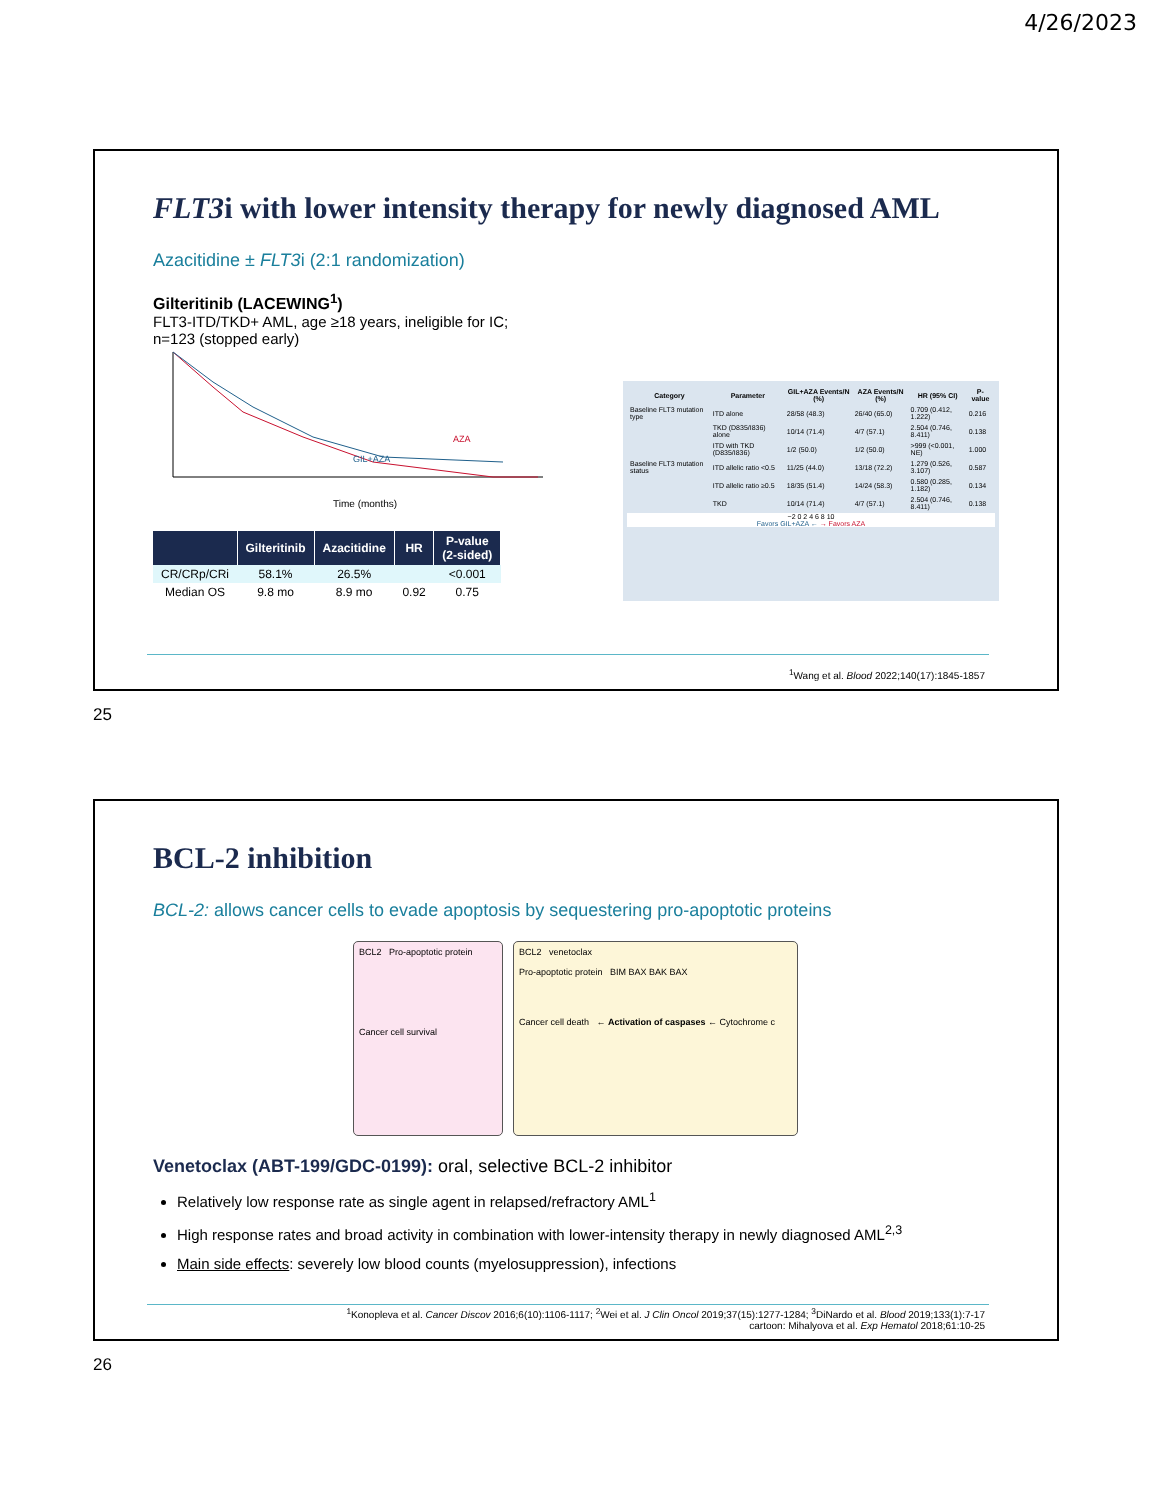4/26/2023
FLT3i with lower intensity therapy for newly diagnosed AML
Azacitidine ± FLT3i (2:1 randomization)
Gilteritinib (LACEWING<sup>1</sup>)
FLT3-ITD/TKD+ AML, age ≥18 years, ineligible for IC; n=123 (stopped early)
AZA
GIL+AZA
Time (months)
| | Gilteritinib | Azacitidine | HR | P-value (2-sided) |
| --- | --- | --- | --- | --- |
| CR/CRp/CRi | 58.1% | 26.5% | | <0.001 |
| Median OS | 9.8 mo | 8.9 mo | 0.92 | 0.75 |
| Category | Parameter | GIL+AZA Events/N (%) | AZA Events/N (%) | HR (95% CI) | P-value |
| --- | --- | --- | --- | --- | --- |
| Baseline FLT3 mutation type | ITD alone | 28/58 (48.3) | 26/40 (65.0) | 0.709 (0.412, 1.222) | 0.216 |
| | TKD (D835/I836) alone | 10/14 (71.4) | 4/7 (57.1) | 2.504 (0.746, 8.411) | 0.138 |
| | ITD with TKD (D835/I836) | 1/2 (50.0) | 1/2 (50.0) | >999 (<0.001, NE) | 1.000 |
| Baseline FLT3 mutation status | ITD allelic ratio <0.5 | 11/25 (44.0) | 13/18 (72.2) | 1.279 (0.526, 3.107) | 0.587 |
| | ITD allelic ratio ≥0.5 | 18/35 (51.4) | 14/24 (58.3) | 0.580 (0.285, 1.182) | 0.134 |
| | TKD | 10/14 (71.4) | 4/7 (57.1) | 2.504 (0.746, 8.411) | 0.138 |
−2 0 2 4 6 8 10
Favors GIL+AZA ← → Favors AZA
<sup>1</sup> Wang et al. Blood 2022;140(17):1845-1857
25
BCL-2 inhibition
BCL-2: allows cancer cells to evade apoptosis by sequestering pro-apoptotic proteins
BCL2 Pro-apoptotic protein
Cancer cell survival
BCL2 venetoclax
Pro-apoptotic protein BIM BAX BAK BAX
Cancer cell death ← Activation of caspases ← Cytochrome c
Venetoclax (ABT-199/GDC-0199): oral, selective BCL-2 inhibitor
Relatively low response rate as single agent in relapsed/refractory AML<sup>1</sup>
High response rates and broad activity in combination with lower-intensity therapy in newly diagnosed AML<sup>2,3</sup>
Main side effects: severely low blood counts (myelosuppression), infections
<sup>1</sup> Konopleva et al. Cancer Discov 2016;6(10):1106-1117; <sup>2</sup>Wei et al. J Clin Oncol 2019;37(15):1277-1284; <sup>3</sup>DiNardo et al. Blood 2019;133(1):7-17
cartoon: Mihalyova et al. Exp Hematol 2018;61:10-25
26